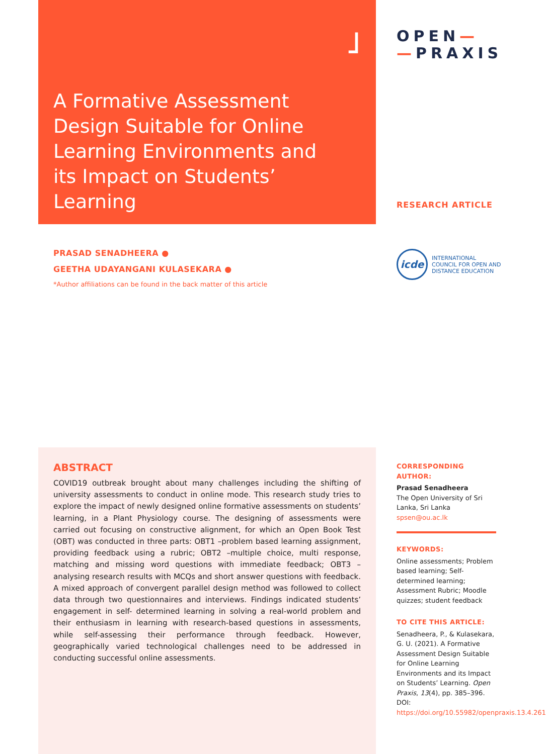˩
A Formative Assessment Design Suitable for Online Learning Environments and its Impact on Students’ Learning
OPEN—
—PRAXIS
RESEARCH ARTICLE
PRASAD SENADHEERA ●
GEETHA UDAYANGANI KULASEKARA ●
*Author affiliations can be found in the back matter of this article
icde
INTERNATIONAL
COUNCIL FOR OPEN AND
DISTANCE EDUCATION
ABSTRACT
COVID19 outbreak brought about many challenges including the shifting of university assessments to conduct in online mode. This research study tries to explore the impact of newly designed online formative assessments on students’ learning, in a Plant Physiology course. The designing of assessments were carried out focusing on constructive alignment, for which an Open Book Test (OBT) was conducted in three parts: OBT1 –problem based learning assignment, providing feedback using a rubric; OBT2 –multiple choice, multi response, matching and missing word questions with immediate feedback; OBT3 –analysing research results with MCQs and short answer questions with feedback. A mixed approach of convergent parallel design method was followed to collect data through two questionnaires and interviews. Findings indicated students’ engagement in self- determined learning in solving a real-world problem and their enthusiasm in learning with research-based questions in assessments, while self-assessing their performance through feedback. However, geographically varied technological challenges need to be addressed in conducting successful online assessments.
CORRESPONDING AUTHOR:
Prasad Senadheera
The Open University of Sri Lanka, Sri Lanka
spsen@ou.ac.lk
KEYWORDS:
Online assessments; Problem based learning; Self-determined learning; Assessment Rubric; Moodle quizzes; student feedback
TO CITE THIS ARTICLE:
Senadheera, P., & Kulasekara, G. U. (2021). A Formative Assessment Design Suitable for Online Learning Environments and its Impact on Students’ Learning. Open Praxis, 13(4), pp. 385–396. DOI: https://doi.org/10.55982/openpraxis.13.4.261